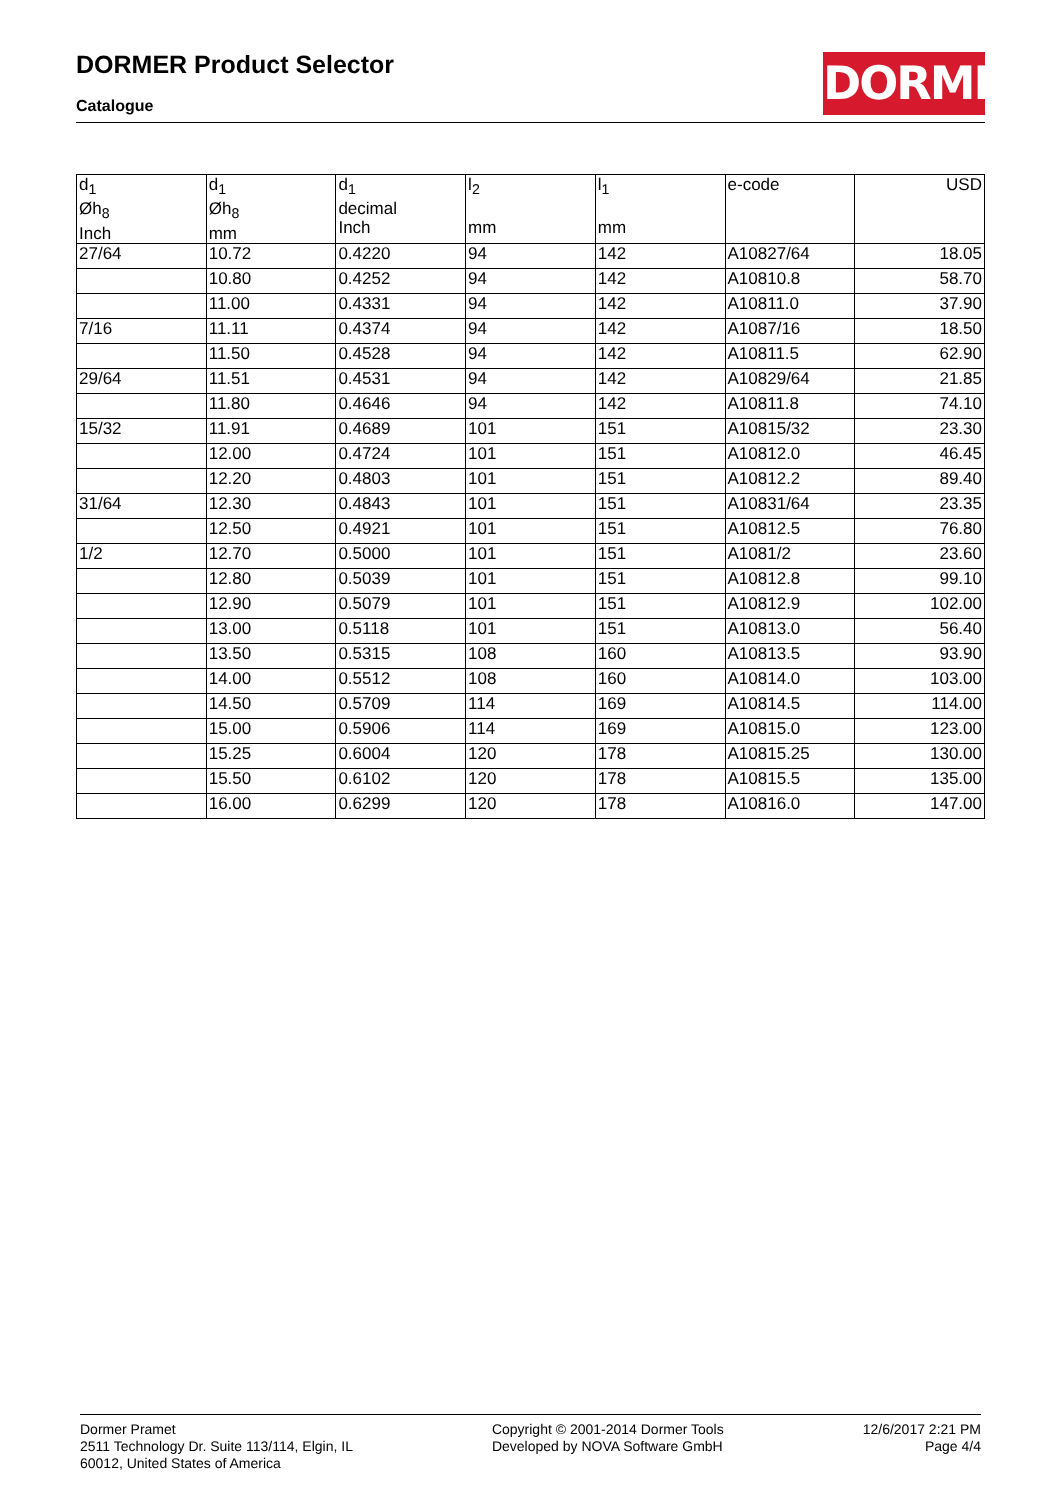DORMER Product Selector
Catalogue
DORMER
| d<sub>1</sub> Øh<sub>8</sub> Inch | d<sub>1</sub> Øh<sub>8</sub> mm | d<sub>1</sub> decimal Inch | l<sub>2</sub> mm | l<sub>1</sub> mm | e-code | USD |
| --- | --- | --- | --- | --- | --- | --- |
| 27/64 | 10.72 | 0.4220 | 94 | 142 | A10827/64 | 18.05 |
| | 10.80 | 0.4252 | 94 | 142 | A10810.8 | 58.70 |
| | 11.00 | 0.4331 | 94 | 142 | A10811.0 | 37.90 |
| 7/16 | 11.11 | 0.4374 | 94 | 142 | A1087/16 | 18.50 |
| | 11.50 | 0.4528 | 94 | 142 | A10811.5 | 62.90 |
| 29/64 | 11.51 | 0.4531 | 94 | 142 | A10829/64 | 21.85 |
| | 11.80 | 0.4646 | 94 | 142 | A10811.8 | 74.10 |
| 15/32 | 11.91 | 0.4689 | 101 | 151 | A10815/32 | 23.30 |
| | 12.00 | 0.4724 | 101 | 151 | A10812.0 | 46.45 |
| | 12.20 | 0.4803 | 101 | 151 | A10812.2 | 89.40 |
| 31/64 | 12.30 | 0.4843 | 101 | 151 | A10831/64 | 23.35 |
| | 12.50 | 0.4921 | 101 | 151 | A10812.5 | 76.80 |
| 1/2 | 12.70 | 0.5000 | 101 | 151 | A1081/2 | 23.60 |
| | 12.80 | 0.5039 | 101 | 151 | A10812.8 | 99.10 |
| | 12.90 | 0.5079 | 101 | 151 | A10812.9 | 102.00 |
| | 13.00 | 0.5118 | 101 | 151 | A10813.0 | 56.40 |
| | 13.50 | 0.5315 | 108 | 160 | A10813.5 | 93.90 |
| | 14.00 | 0.5512 | 108 | 160 | A10814.0 | 103.00 |
| | 14.50 | 0.5709 | 114 | 169 | A10814.5 | 114.00 |
| | 15.00 | 0.5906 | 114 | 169 | A10815.0 | 123.00 |
| | 15.25 | 0.6004 | 120 | 178 | A10815.25 | 130.00 |
| | 15.50 | 0.6102 | 120 | 178 | A10815.5 | 135.00 |
| | 16.00 | 0.6299 | 120 | 178 | A10816.0 | 147.00 |
Dormer Pramet
2511 Technology Dr. Suite 113/114, Elgin, IL
60012, United States of America
Copyright © 2001-2014 Dormer Tools
Developed by NOVA Software GmbH
12/6/2017 2:21 PM
Page 4/4